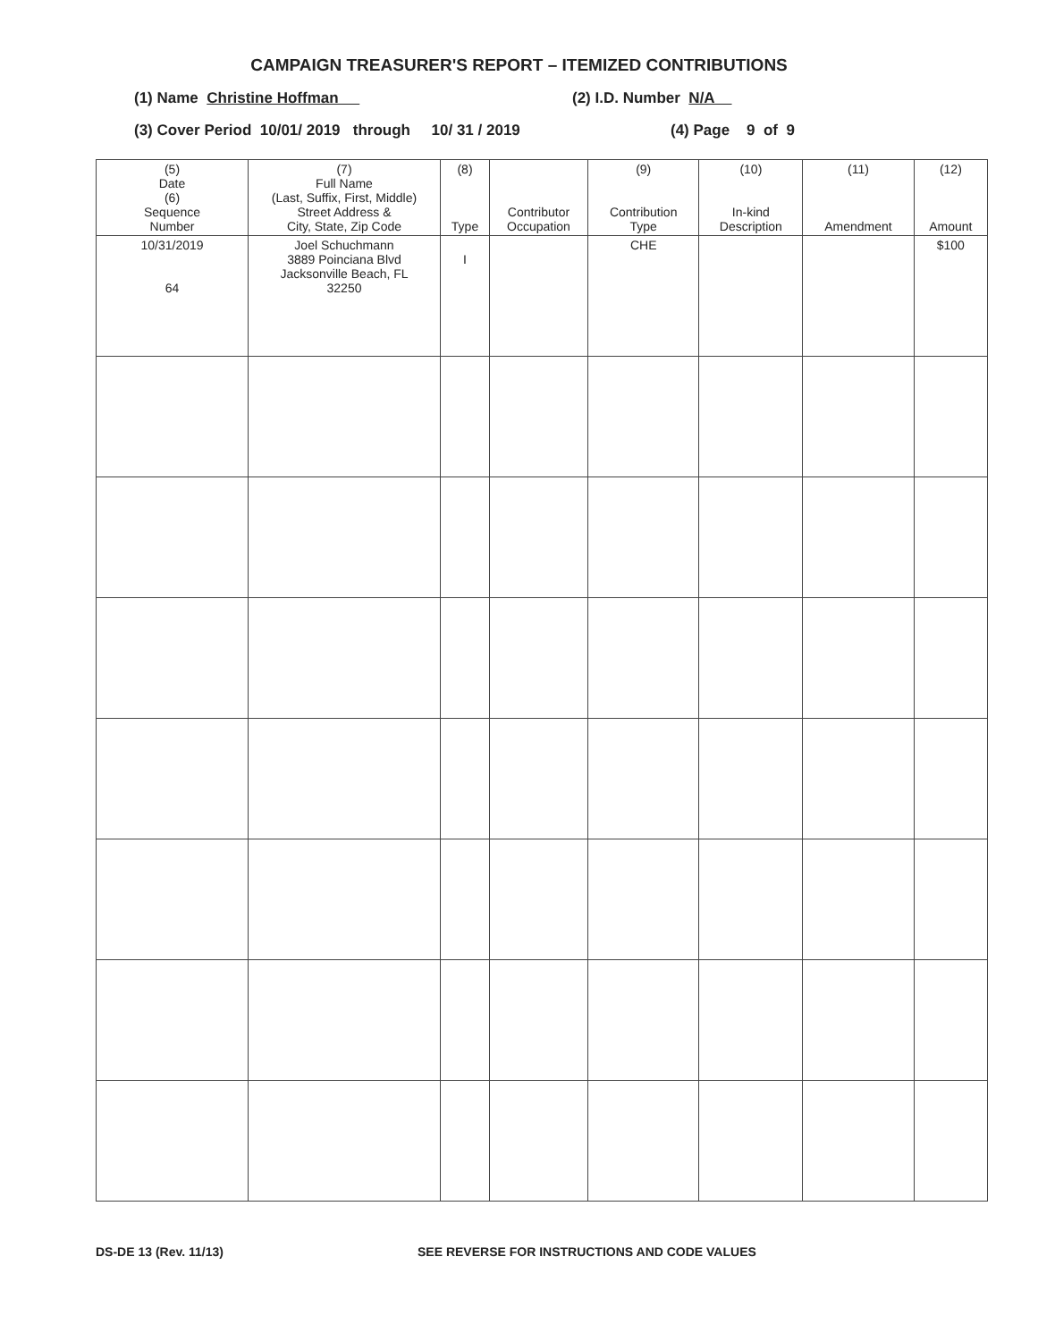CAMPAIGN TREASURER'S REPORT – ITEMIZED CONTRIBUTIONS
(1) Name Christine Hoffman (2) I.D. Number N/A
(3) Cover Period 10/01/ 2019 through 10/ 31 / 2019 (4) Page 9 of 9
| (5) Date (6) Sequence Number | (7) Full Name (Last, Suffix, First, Middle) Street Address & City, State, Zip Code | (8) Type | Contributor Occupation | (9) Contribution Type | (10) In-kind Description | (11) Amendment | (12) Amount |
| --- | --- | --- | --- | --- | --- | --- | --- |
| 10/31/2019 64 | Joel Schuchmann 3889 Poinciana Blvd Jacksonville Beach, FL 32250 | I | | CHE | | | $100 |
DS-DE 13 (Rev. 11/13) SEE REVERSE FOR INSTRUCTIONS AND CODE VALUES